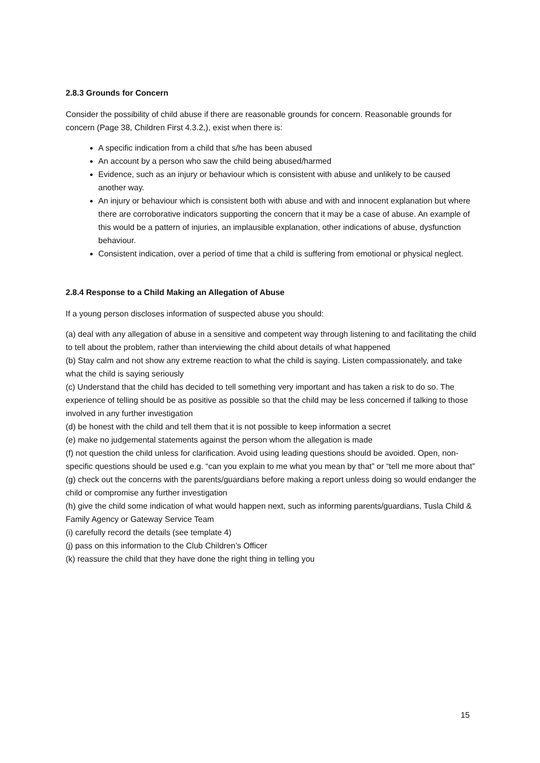2.8.3 Grounds for Concern
Consider the possibility of child abuse if there are reasonable grounds for concern. Reasonable grounds for concern (Page 38, Children First 4.3.2,), exist when there is:
A specific indication from a child that s/he has been abused
An account by a person who saw the child being abused/harmed
Evidence, such as an injury or behaviour which is consistent with abuse and unlikely to be caused another way.
An injury or behaviour which is consistent both with abuse and with and innocent explanation but where there are corroborative indicators supporting the concern that it may be a case of abuse. An example of this would be a pattern of injuries, an implausible explanation, other indications of abuse, dysfunction behaviour.
Consistent indication, over a period of time that a child is suffering from emotional or physical neglect.
2.8.4 Response to a Child Making an Allegation of Abuse
If a young person discloses information of suspected abuse you should:
(a) deal with any allegation of abuse in a sensitive and competent way through listening to and facilitating the child to tell about the problem, rather than interviewing the child about details of what happened
(b) Stay calm and not show any extreme reaction to what the child is saying. Listen compassionately, and take what the child is saying seriously
(c) Understand that the child has decided to tell something very important and has taken a risk to do so. The experience of telling should be as positive as possible so that the child may be less concerned if talking to those involved in any further investigation
(d) be honest with the child and tell them that it is not possible to keep information a secret
(e) make no judgemental statements against the person whom the allegation is made
(f) not question the child unless for clarification. Avoid using leading questions should be avoided. Open, non-specific questions should be used e.g. “can you explain to me what you mean by that” or “tell me more about that”
(g) check out the concerns with the parents/guardians before making a report unless doing so would endanger the child or compromise any further investigation
(h) give the child some indication of what would happen next, such as informing parents/guardians, Tusla Child & Family Agency or Gateway Service Team
(i) carefully record the details (see template 4)
(j) pass on this information to the Club Children’s Officer
(k) reassure the child that they have done the right thing in telling you
15